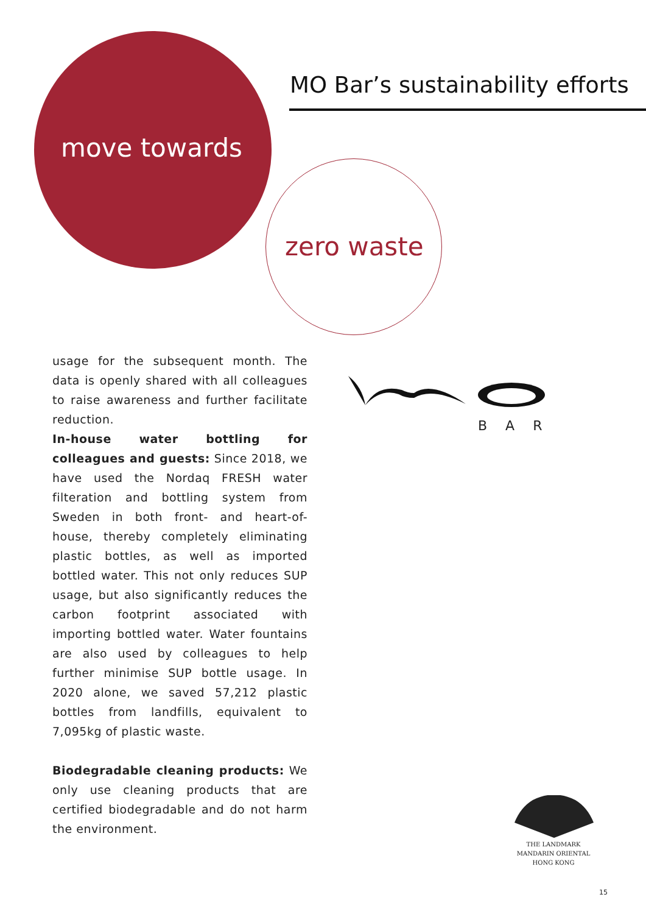MO Bar’s sustainability efforts
move towards
zero waste
usage for the subsequent month. The data is openly shared with all colleagues to raise awareness and further facilitate reduction.
In-house water bottling for colleagues and guests: Since 2018, we have used the Nordaq FRESH water filteration and bottling system from Sweden in both front- and heart-of-house, thereby completely eliminating plastic bottles, as well as imported bottled water. This not only reduces SUP usage, but also significantly reduces the carbon footprint associated with importing bottled water. Water fountains are also used by colleagues to help further minimise SUP bottle usage. In 2020 alone, we saved 57,212 plastic bottles from landfills, equivalent to 7,095kg of plastic waste.
Biodegradable cleaning products: We only use cleaning products that are certified biodegradable and do not harm the environment.
BAR
THE LANDMARK
MANDARIN ORIENTAL
HONG KONG
15